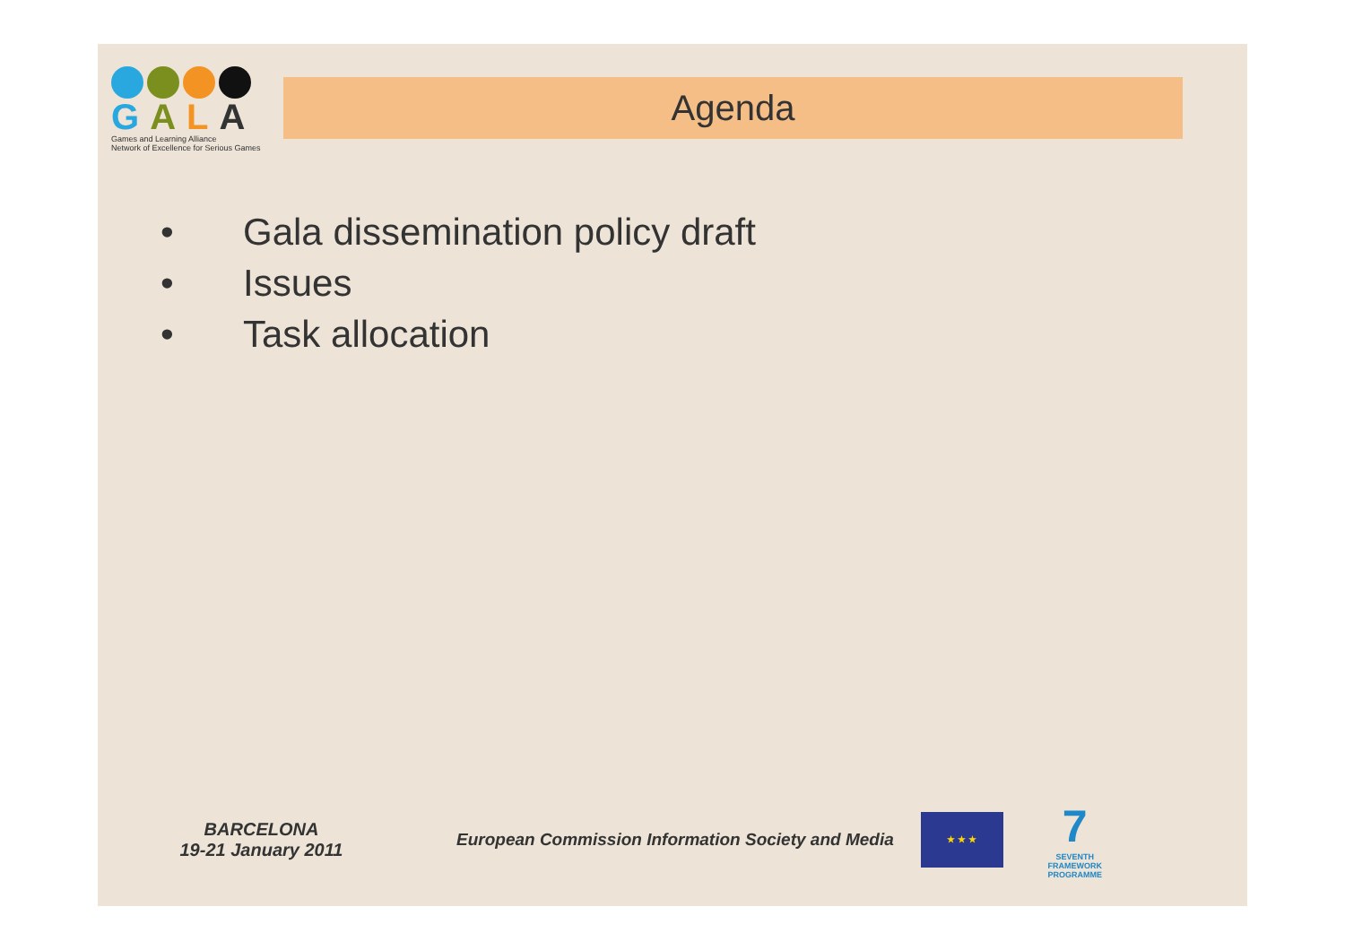GALA
Games and Learning Alliance
Network of Excellence for Serious Games
Agenda
• Gala dissemination policy draft
• Issues
• Task allocation
BARCELONA
19-21 January 2011
European Commission Information Society and Media
★ ★ ★
7
SEVENTH FRAMEWORK PROGRAMME